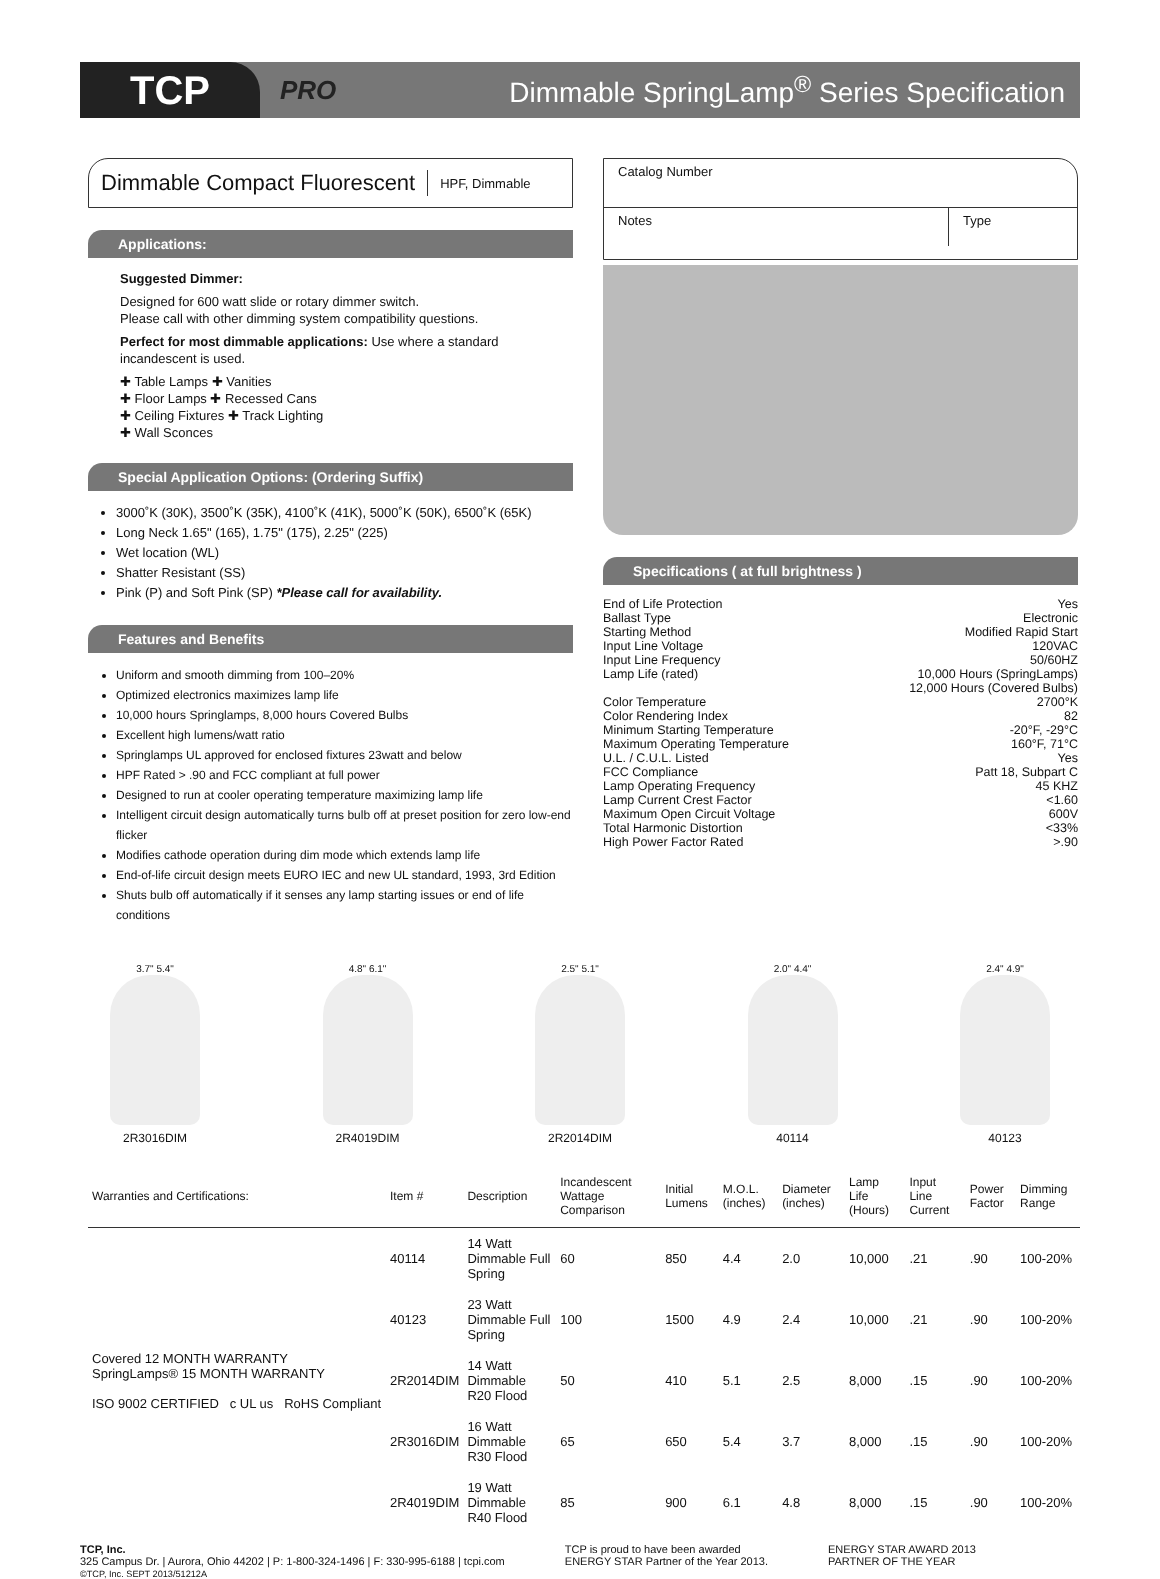TCP
PRO
Dimmable SpringLamp<sup>®</sup> Series Specification
Dimmable Compact Fluorescent HPF, Dimmable
Applications:
Suggested Dimmer:
Designed for 600 watt slide or rotary dimmer switch.
Please call with other dimming system compatibility questions.
Perfect for most dimmable applications: Use where a standard incandescent is used.
✚ Table Lamps ✚ Vanities
✚ Floor Lamps ✚ Recessed Cans
✚ Ceiling Fixtures ✚ Track Lighting
✚ Wall Sconces
Special Application Options: (Ordering Suffix)
3000˚K (30K), 3500˚K (35K), 4100˚K (41K), 5000˚K (50K), 6500˚K (65K)
Long Neck 1.65" (165), 1.75" (175), 2.25" (225)
Wet location (WL)
Shatter Resistant (SS)
Pink (P) and Soft Pink (SP) *Please call for availability.
Features and Benefits
Uniform and smooth dimming from 100–20%
Optimized electronics maximizes lamp life
10,000 hours Springlamps, 8,000 hours Covered Bulbs
Excellent high lumens/watt ratio
Springlamps UL approved for enclosed fixtures 23watt and below
HPF Rated > .90 and FCC compliant at full power
Designed to run at cooler operating temperature maximizing lamp life
Intelligent circuit design automatically turns bulb off at preset position for zero low-end flicker
Modifies cathode operation during dim mode which extends lamp life
End-of-life circuit design meets EURO IEC and new UL standard, 1993, 3rd Edition
Shuts bulb off automatically if it senses any lamp starting issues or end of life conditions
Catalog Number
Notes Type
Specifications ( at full brightness )
| End of Life Protection | Yes |
| Ballast Type | Electronic |
| Starting Method | Modified Rapid Start |
| Input Line Voltage | 120VAC |
| Input Line Frequency | 50/60HZ |
| Lamp Life (rated) | 10,000 Hours (SpringLamps) |
| | 12,000 Hours (Covered Bulbs) |
| Color Temperature | 2700°K |
| Color Rendering Index | 82 |
| Minimum Starting Temperature | -20°F, -29°C |
| Maximum Operating Temperature | 160°F, 71°C |
| U.L. / C.U.L. Listed | Yes |
| FCC Compliance | Patt 18, Subpart C |
| Lamp Operating Frequency | 45 KHZ |
| Lamp Current Crest Factor | <1.60 |
| Maximum Open Circuit Voltage | 600V |
| Total Harmonic Distortion | <33% |
| High Power Factor Rated | >.90 |
3.7" 5.4" 2R3016DIM
4.8" 6.1" 2R4019DIM
2.5" 5.1" 2R2014DIM
2.0" 4.4" 40114
2.4" 4.9" 40123
| Warranties and Certifications: | Item # | Description | Incandescent Wattage Comparison | Initial Lumens | M.O.L. (inches) | Diameter (inches) | Lamp Life (Hours) | Input Line Current | Power Factor | Dimming Range |
| --- | --- | --- | --- | --- | --- | --- | --- | --- | --- | --- |
| Covered 12 MONTH WARRANTY SpringLamps® 15 MONTH WARRANTY ISO 9002 CERTIFIED c UL us RoHS Compliant | 40114 | 14 Watt Dimmable Full Spring | 60 | 850 | 4.4 | 2.0 | 10,000 | .21 | .90 | 100-20% |
| | 40123 | 23 Watt Dimmable Full Spring | 100 | 1500 | 4.9 | 2.4 | 10,000 | .21 | .90 | 100-20% |
| | 2R2014DIM | 14 Watt Dimmable R20 Flood | 50 | 410 | 5.1 | 2.5 | 8,000 | .15 | .90 | 100-20% |
| | 2R3016DIM | 16 Watt Dimmable R30 Flood | 65 | 650 | 5.4 | 3.7 | 8,000 | .15 | .90 | 100-20% |
| | 2R4019DIM | 19 Watt Dimmable R40 Flood | 85 | 900 | 6.1 | 4.8 | 8,000 | .15 | .90 | 100-20% |
TCP, Inc.
325 Campus Dr. | Aurora, Ohio 44202 | P: 1-800-324-1496 | F: 330-995-6188 | tcpi.com
©TCP, Inc. SEPT 2013/51212A
TCP is proud to have been awarded
ENERGY STAR Partner of the Year 2013.
ENERGY STAR AWARD 2013
PARTNER OF THE YEAR